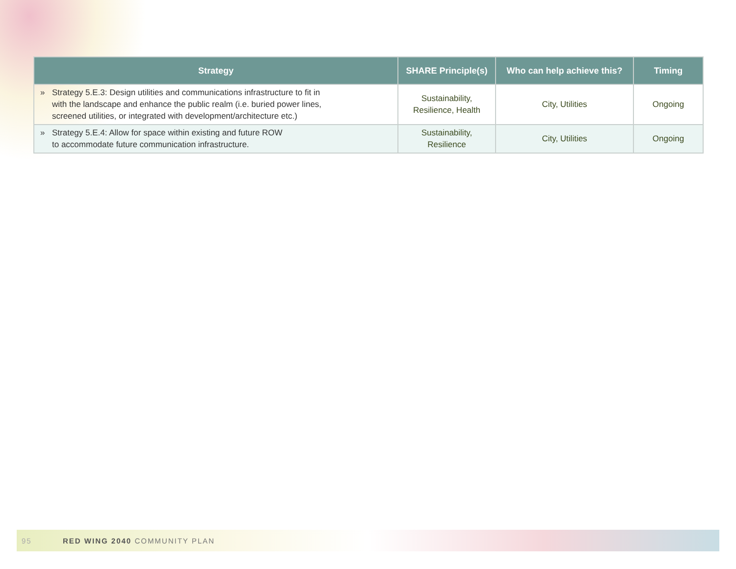| Strategy | SHARE Principle(s) | Who can help achieve this? | Timing |
| --- | --- | --- | --- |
| » Strategy 5.E.3: Design utilities and communications infrastructure to fit in with the landscape and enhance the public realm (i.e. buried power lines, screened utilities, or integrated with development/architecture etc.) | Sustainability, Resilience, Health | City, Utilities | Ongoing |
| » Strategy 5.E.4: Allow for space within existing and future ROW to accommodate future communication infrastructure. | Sustainability, Resilience | City, Utilities | Ongoing |
95 RED WING 2040 COMMUNITY PLAN